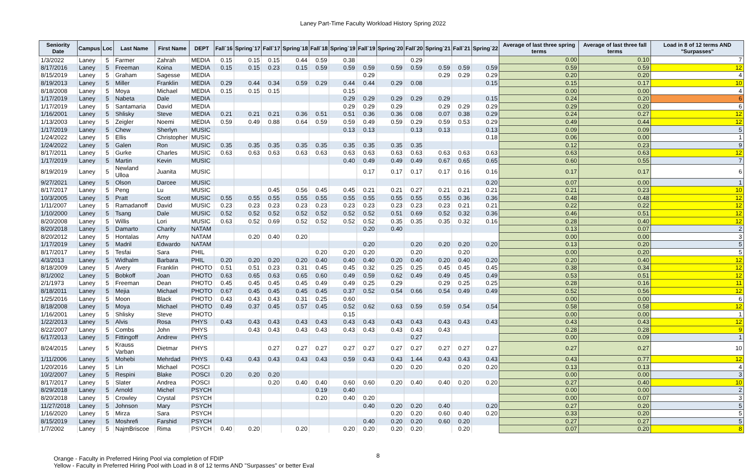Laney Part-Time Faculty Workload History Spring 2022
| Seniority Date | Campus | Loc | Last Name | First Name | DEPT | Fall`16 | Spring`17 | Fall`17 | Spring`18 | Fall`18 | Spring`19 | Fall`19 | Spring`20 | Fall`20 | Spring`21 | Fall`21 | Spring`22 | Average of last three spring terms | Average of last three fall terms | Load in 8 of 12 terms AND "Surpasses" |
| --- | --- | --- | --- | --- | --- | --- | --- | --- | --- | --- | --- | --- | --- | --- | --- | --- | --- | --- | --- | --- |
| 1/3/2022 | Laney | 5 | Farmer | Zahrah | MEDIA | 0.15 | 0.15 | 0.15 | 0.44 | 0.59 | 0.38 | | | 0.29 | | | | 0.00 | 0.10 | 7 |
| 8/17/2016 | Laney | 5 | Freeman | Koina | MEDIA | 0.15 | 0.15 | 0.23 | 0.15 | 0.59 | 0.59 | 0.59 | 0.59 | 0.59 | 0.59 | 0.59 | 0.59 | 0.59 | 0.59 | 12 |
| 8/15/2019 | Laney | 5 | Graham | Sagesse | MEDIA | | | | | | | 0.29 | | | 0.29 | 0.29 | 0.29 | 0.20 | 0.20 | 4 |
| 8/19/2013 | Laney | 5 | Miller | Franklin | MEDIA | 0.29 | 0.44 | 0.34 | 0.59 | 0.29 | 0.44 | 0.44 | 0.29 | 0.08 | | | 0.15 | 0.15 | 0.17 | 10 |
| 8/18/2008 | Laney | 5 | Moya | Michael | MEDIA | 0.15 | 0.15 | 0.15 | | | 0.15 | | | | | | | 0.00 | 0.00 | 4 |
| 1/17/2019 | Laney | 5 | Nabeta | Dale | MEDIA | | | | | | 0.29 | 0.29 | 0.29 | 0.29 | 0.29 | | 0.15 | 0.24 | 0.20 | 6 |
| 1/17/2019 | Laney | 5 | Santamaria | David | MEDIA | | | | | | 0.29 | 0.29 | 0.29 | | 0.29 | 0.29 | 0.29 | 0.29 | 0.20 | 6 |
| 1/16/2001 | Laney | 5 | Shlisky | Steve | MEDIA | 0.21 | 0.21 | 0.21 | 0.36 | 0.51 | 0.51 | 0.36 | 0.36 | 0.08 | 0.07 | 0.38 | 0.29 | 0.24 | 0.27 | 12 |
| 1/13/2003 | Laney | 5 | Zeigler | Noemi | MEDIA | 0.59 | 0.49 | 0.88 | 0.64 | 0.59 | 0.59 | 0.49 | 0.59 | 0.29 | 0.59 | 0.53 | 0.29 | 0.49 | 0.44 | 12 |
| 1/17/2019 | Laney | 5 | Chew | Sherlyn | MUSIC | | | | | | 0.13 | 0.13 | | 0.13 | 0.13 | | 0.13 | 0.09 | 0.09 | 5 |
| 1/24/2022 | Laney | 5 | Ellis | Christopher | MUSIC | | | | | | | | | | | | 0.18 | 0.06 | 0.00 | 1 |
| 1/24/2022 | Laney | 5 | Galen | Ron | MUSIC | 0.35 | 0.35 | 0.35 | 0.35 | 0.35 | 0.35 | 0.35 | 0.35 | 0.35 | | | | 0.12 | 0.23 | 9 |
| 8/17/2011 | Laney | 5 | Gurke | Charles | MUSIC | 0.63 | 0.63 | 0.63 | 0.63 | 0.63 | 0.63 | 0.63 | 0.63 | 0.63 | 0.63 | 0.63 | 0.63 | 0.63 | 0.63 | 12 |
| 1/17/2019 | Laney | 5 | Martin | Kevin | MUSIC | | | | | | 0.40 | 0.49 | 0.49 | 0.49 | 0.67 | 0.65 | 0.65 | 0.60 | 0.55 | 7 |
| 8/19/2019 | Laney | 5 | Newland Ulloa | Juanita | MUSIC | | | | | | | 0.17 | 0.17 | 0.17 | 0.17 | 0.16 | 0.16 | 0.17 | 0.17 | 6 |
| 9/27/2021 | Laney | 5 | Olson | Darcee | MUSIC | | | | | | | | | | | | 0.20 | 0.07 | 0.00 | 1 |
| 8/17/2017 | Laney | 5 | Peng | Lu | MUSIC | | | 0.45 | 0.56 | 0.45 | 0.45 | 0.21 | 0.21 | 0.27 | 0.21 | 0.21 | 0.21 | 0.21 | 0.23 | 10 |
| 10/3/2005 | Laney | 5 | Pratt | Scott | MUSIC | 0.55 | 0.55 | 0.55 | 0.55 | 0.55 | 0.55 | 0.55 | 0.55 | 0.55 | 0.55 | 0.36 | 0.36 | 0.48 | 0.48 | 12 |
| 1/11/2007 | Laney | 5 | Ramadanoff | David | MUSIC | 0.23 | 0.23 | 0.23 | 0.23 | 0.23 | 0.23 | 0.23 | 0.23 | 0.23 | 0.23 | 0.21 | 0.21 | 0.22 | 0.22 | 12 |
| 1/10/2000 | Laney | 5 | Tsang | Dale | MUSIC | 0.52 | 0.52 | 0.52 | 0.52 | 0.52 | 0.52 | 0.52 | 0.51 | 0.69 | 0.52 | 0.32 | 0.36 | 0.46 | 0.51 | 12 |
| 8/20/2008 | Laney | 5 | Willis | Lori | MUSIC | 0.63 | 0.52 | 0.69 | 0.52 | 0.52 | 0.52 | 0.52 | 0.35 | 0.35 | 0.35 | 0.32 | 0.16 | 0.28 | 0.40 | 12 |
| 8/20/2018 | Laney | 5 | Damarto | Charity | NATAM | | | | | | | 0.20 | 0.40 | | | | | 0.13 | 0.07 | 2 |
| 8/20/2012 | Laney | 5 | Hontalas | Amy | NATAM | | 0.20 | 0.40 | 0.20 | | | | | | | | | 0.00 | 0.00 | 3 |
| 1/17/2019 | Laney | 5 | Madril | Edwardo | NATAM | | | | | | | 0.20 | | 0.20 | 0.20 | 0.20 | 0.20 | 0.13 | 0.20 | 5 |
| 8/17/2017 | Laney | 5 | Tesfai | Sara | PHIL | | | | | 0.20 | 0.20 | 0.20 | | 0.20 | | 0.20 | | 0.00 | 0.20 | 5 |
| 4/3/2013 | Laney | 5 | Widhalm | Barbara | PHIL | 0.20 | 0.20 | 0.20 | 0.20 | 0.40 | 0.40 | 0.40 | 0.20 | 0.40 | 0.20 | 0.40 | 0.20 | 0.20 | 0.40 | 12 |
| 8/18/2009 | Laney | 5 | Avery | Franklin | PHOTO | 0.51 | 0.51 | 0.23 | 0.31 | 0.45 | 0.45 | 0.32 | 0.25 | 0.25 | 0.45 | 0.45 | 0.45 | 0.38 | 0.34 | 12 |
| 8/1/2002 | Laney | 5 | Bobkoff | Joan | PHOTO | 0.63 | 0.65 | 0.63 | 0.65 | 0.60 | 0.49 | 0.59 | 0.62 | 0.49 | 0.49 | 0.45 | 0.49 | 0.53 | 0.51 | 12 |
| 2/1/1973 | Laney | 5 | Freeman | Dean | PHOTO | 0.45 | 0.45 | 0.45 | 0.45 | 0.49 | 0.49 | 0.25 | 0.29 | | 0.29 | 0.25 | 0.25 | 0.28 | 0.16 | 11 |
| 8/18/2011 | Laney | 5 | Mejia | Michael | PHOTO | 0.67 | 0.45 | 0.45 | 0.45 | 0.45 | 0.37 | 0.52 | 0.54 | 0.66 | 0.54 | 0.49 | 0.49 | 0.52 | 0.56 | 12 |
| 1/25/2016 | Laney | 5 | Moon | Black | PHOTO | 0.43 | 0.43 | 0.43 | 0.31 | 0.25 | 0.60 | | | | | | | 0.00 | 0.00 | 6 |
| 8/18/2008 | Laney | 5 | Moya | Michael | PHOTO | 0.49 | 0.37 | 0.45 | 0.57 | 0.45 | 0.52 | 0.62 | 0.63 | 0.59 | 0.59 | 0.54 | 0.54 | 0.58 | 0.58 | 12 |
| 1/16/2001 | Laney | 5 | Shlisky | Steve | PHOTO | | | | | | 0.15 | | | | | | | 0.00 | 0.00 | 1 |
| 1/22/2013 | Laney | 5 | Alvis | Rosa | PHYS | 0.43 | 0.43 | 0.43 | 0.43 | 0.43 | 0.43 | 0.43 | 0.43 | 0.43 | 0.43 | 0.43 | 0.43 | 0.43 | 0.43 | 12 |
| 8/22/2007 | Laney | 5 | Combs | John | PHYS | | 0.43 | 0.43 | 0.43 | 0.43 | 0.43 | 0.43 | 0.43 | 0.43 | 0.43 | | | 0.28 | 0.28 | 9 |
| 6/17/2013 | Laney | 5 | Fittingoff | Andrew | PHYS | | | | | | | | | 0.27 | | | | 0.00 | 0.09 | 1 |
| 8/24/2015 | Laney | 5 | Krauss Varban | Dietmar | PHYS | | | 0.27 | 0.27 | 0.27 | 0.27 | 0.27 | 0.27 | 0.27 | 0.27 | 0.27 | 0.27 | 0.27 | 0.27 | 10 |
| 1/11/2006 | Laney | 5 | Mohebi | Mehrdad | PHYS | 0.43 | 0.43 | 0.43 | 0.43 | 0.43 | 0.59 | 0.43 | 0.43 | 1.44 | 0.43 | 0.43 | 0.43 | 0.43 | 0.77 | 12 |
| 1/20/2016 | Laney | 5 | Lin | Michael | POSCI | | | | | | | | 0.20 | 0.20 | | 0.20 | 0.20 | 0.13 | 0.13 | 4 |
| 10/2/2007 | Laney | 5 | Respini | Blake | POSCI | 0.20 | 0.20 | 0.20 | | | | | | | | | | 0.00 | 0.00 | 3 |
| 8/17/2017 | Laney | 5 | Slater | Andrea | POSCI | | | 0.20 | 0.40 | 0.40 | 0.60 | 0.60 | 0.20 | 0.40 | 0.40 | 0.20 | 0.20 | 0.27 | 0.40 | 10 |
| 8/29/2018 | Laney | 5 | Arnold | Michel | PSYCH | | | | | 0.19 | 0.40 | | | | | | | 0.00 | 0.00 | 2 |
| 8/20/2018 | Laney | 5 | Crowley | Crystal | PSYCH | | | | | 0.20 | 0.40 | 0.20 | | | | | | 0.00 | 0.07 | 3 |
| 11/27/2018 | Laney | 5 | Johnson | Mary | PSYCH | | | | | | | 0.40 | 0.20 | 0.20 | 0.40 | | 0.20 | 0.27 | 0.20 | 5 |
| 1/16/2020 | Laney | 5 | Mirza | Sara | PSYCH | | | | | | | | 0.20 | 0.20 | 0.60 | 0.40 | 0.20 | 0.33 | 0.20 | 5 |
| 8/15/2019 | Laney | 5 | Moshrefi | Farshid | PSYCH | | | | | | | 0.40 | 0.20 | 0.20 | 0.60 | 0.20 | | 0.27 | 0.27 | 5 |
| 1/7/2002 | Laney | 5 | NajmBriscoe | Rima | PSYCH | 0.40 | 0.20 | | 0.20 | | 0.20 | 0.20 | 0.20 | 0.20 | | 0.20 | | 0.07 | 0.20 | 8 |
Orange - Faculty in Preferred Hiring Pool via completion of FDIP
Yellow - Faculty in Preferred Hiring Pool with Load in 8 of 12 terms AND "Surpasses" or better Eval
8